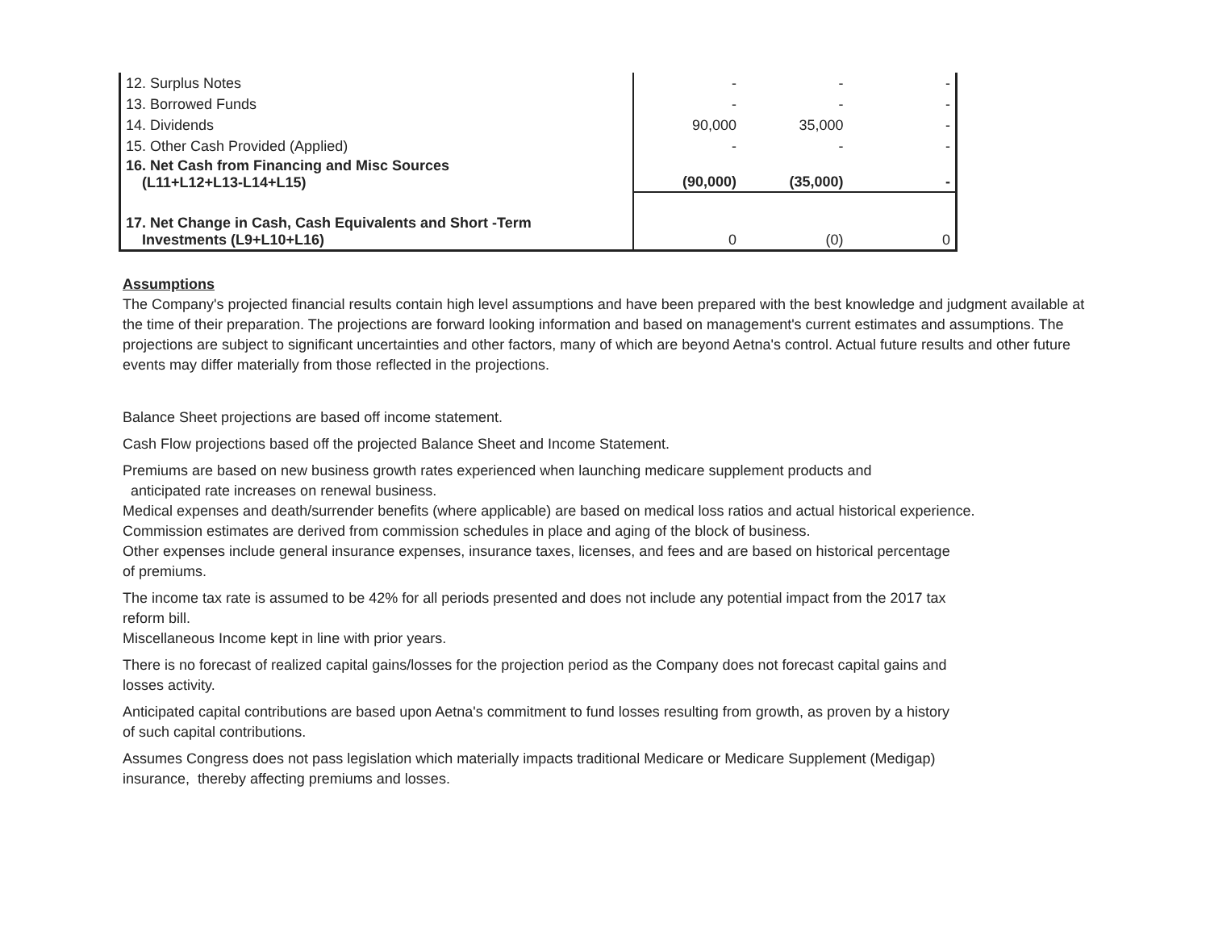| 12. Surplus Notes | - | - | - |
| 13. Borrowed Funds | - | - | - |
| 14. Dividends | 90,000 | 35,000 | - |
| 15. Other Cash Provided (Applied) | - | - | - |
| 16. Net Cash from Financing and Misc Sources (L11+L12+L13-L14+L15) | (90,000) | (35,000) | - |
| 17. Net Change in Cash, Cash Equivalents and Short -Term Investments (L9+L10+L16) | 0 | (0) | 0 |
Assumptions
The Company's projected financial results contain high level assumptions and have been prepared with the best knowledge and judgment available at the time of their preparation. The projections are forward looking information and based on management's current estimates and assumptions. The projections are subject to significant uncertainties and other factors, many of which are beyond Aetna's control. Actual future results and other future events may differ materially from those reflected in the projections.
Balance Sheet projections are based off income statement.
Cash Flow projections based off the projected Balance Sheet and Income Statement.
Premiums are based on new business growth rates experienced when launching medicare supplement products and
anticipated rate increases on renewal business.
Medical expenses and death/surrender benefits (where applicable) are based on medical loss ratios and actual historical experience.
Commission estimates are derived from commission schedules in place and aging of the block of business.
Other expenses include general insurance expenses, insurance taxes, licenses, and fees and are based on historical percentage
of premiums.
The income tax rate is assumed to be 42% for all periods presented and does not include any potential impact from the 2017 tax
reform bill.
Miscellaneous Income kept in line with prior years.
There is no forecast of realized capital gains/losses for the projection period as the Company does not forecast capital gains and
losses activity.
Anticipated capital contributions are based upon Aetna's commitment to fund losses resulting from growth, as proven by a history
of such capital contributions.
Assumes Congress does not pass legislation which materially impacts traditional Medicare or Medicare Supplement (Medigap)
insurance, thereby affecting premiums and losses.